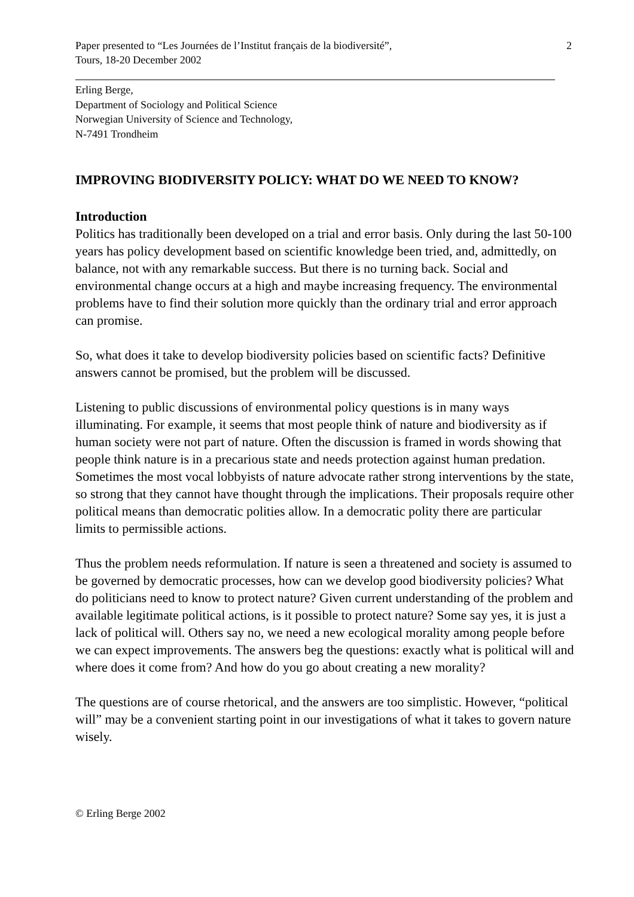Paper presented to “Les Journées de l’Institut français de la biodiversité”,
Tours, 18-20 December 2002
2
Erling Berge,
Department of Sociology and Political Science
Norwegian University of Science and Technology,
N-7491 Trondheim
IMPROVING BIODIVERSITY POLICY: WHAT DO WE NEED TO KNOW?
Introduction
Politics has traditionally been developed on a trial and error basis. Only during the last 50-100 years has policy development based on scientific knowledge been tried, and, admittedly, on balance, not with any remarkable success. But there is no turning back. Social and environmental change occurs at a high and maybe increasing frequency. The environmental problems have to find their solution more quickly than the ordinary trial and error approach can promise.
So, what does it take to develop biodiversity policies based on scientific facts? Definitive answers cannot be promised, but the problem will be discussed.
Listening to public discussions of environmental policy questions is in many ways illuminating. For example, it seems that most people think of nature and biodiversity as if human society were not part of nature. Often the discussion is framed in words showing that people think nature is in a precarious state and needs protection against human predation. Sometimes the most vocal lobbyists of nature advocate rather strong interventions by the state, so strong that they cannot have thought through the implications. Their proposals require other political means than democratic polities allow. In a democratic polity there are particular limits to permissible actions.
Thus the problem needs reformulation. If nature is seen a threatened and society is assumed to be governed by democratic processes, how can we develop good biodiversity policies? What do politicians need to know to protect nature? Given current understanding of the problem and available legitimate political actions, is it possible to protect nature? Some say yes, it is just a lack of political will. Others say no, we need a new ecological morality among people before we can expect improvements. The answers beg the questions: exactly what is political will and where does it come from? And how do you go about creating a new morality?
The questions are of course rhetorical, and the answers are too simplistic. However, “political will” may be a convenient starting point in our investigations of what it takes to govern nature wisely.
© Erling Berge 2002